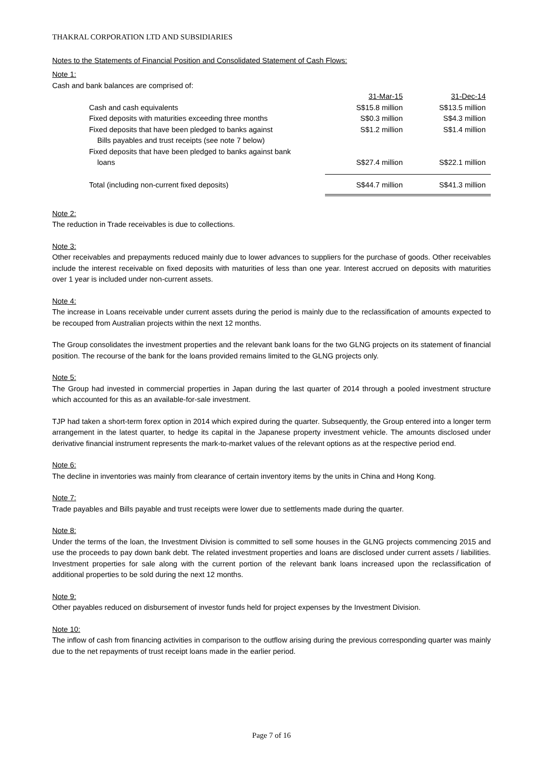THAKRAL CORPORATION LTD AND SUBSIDIARIES
Notes to the Statements of Financial Position and Consolidated Statement of Cash Flows:
Note 1:
Cash and bank balances are comprised of:
| | 31-Mar-15 | 31-Dec-14 |
| Cash and cash equivalents | S$15.8 million | S$13.5 million |
| Fixed deposits with maturities exceeding three months | S$0.3 million | S$4.3 million |
| Fixed deposits that have been pledged to banks against Bills payables and trust receipts (see note 7 below) | S$1.2 million | S$1.4 million |
| Fixed deposits that have been pledged to banks against bank loans | S$27.4 million | S$22.1 million |
| Total (including non-current fixed deposits) | S$44.7 million | S$41.3 million |
Note 2:
The reduction in Trade receivables is due to collections.
Note 3:
Other receivables and prepayments reduced mainly due to lower advances to suppliers for the purchase of goods. Other receivables include the interest receivable on fixed deposits with maturities of less than one year. Interest accrued on deposits with maturities over 1 year is included under non-current assets.
Note 4:
The increase in Loans receivable under current assets during the period is mainly due to the reclassification of amounts expected to be recouped from Australian projects within the next 12 months.
The Group consolidates the investment properties and the relevant bank loans for the two GLNG projects on its statement of financial position. The recourse of the bank for the loans provided remains limited to the GLNG projects only.
Note 5:
The Group had invested in commercial properties in Japan during the last quarter of 2014 through a pooled investment structure which accounted for this as an available-for-sale investment.
TJP had taken a short-term forex option in 2014 which expired during the quarter. Subsequently, the Group entered into a longer term arrangement in the latest quarter, to hedge its capital in the Japanese property investment vehicle. The amounts disclosed under derivative financial instrument represents the mark-to-market values of the relevant options as at the respective period end.
Note 6:
The decline in inventories was mainly from clearance of certain inventory items by the units in China and Hong Kong.
Note 7:
Trade payables and Bills payable and trust receipts were lower due to settlements made during the quarter.
Note 8:
Under the terms of the loan, the Investment Division is committed to sell some houses in the GLNG projects commencing 2015 and use the proceeds to pay down bank debt. The related investment properties and loans are disclosed under current assets / liabilities. Investment properties for sale along with the current portion of the relevant bank loans increased upon the reclassification of additional properties to be sold during the next 12 months.
Note 9:
Other payables reduced on disbursement of investor funds held for project expenses by the Investment Division.
Note 10:
The inflow of cash from financing activities in comparison to the outflow arising during the previous corresponding quarter was mainly due to the net repayments of trust receipt loans made in the earlier period.
Page 7 of 16